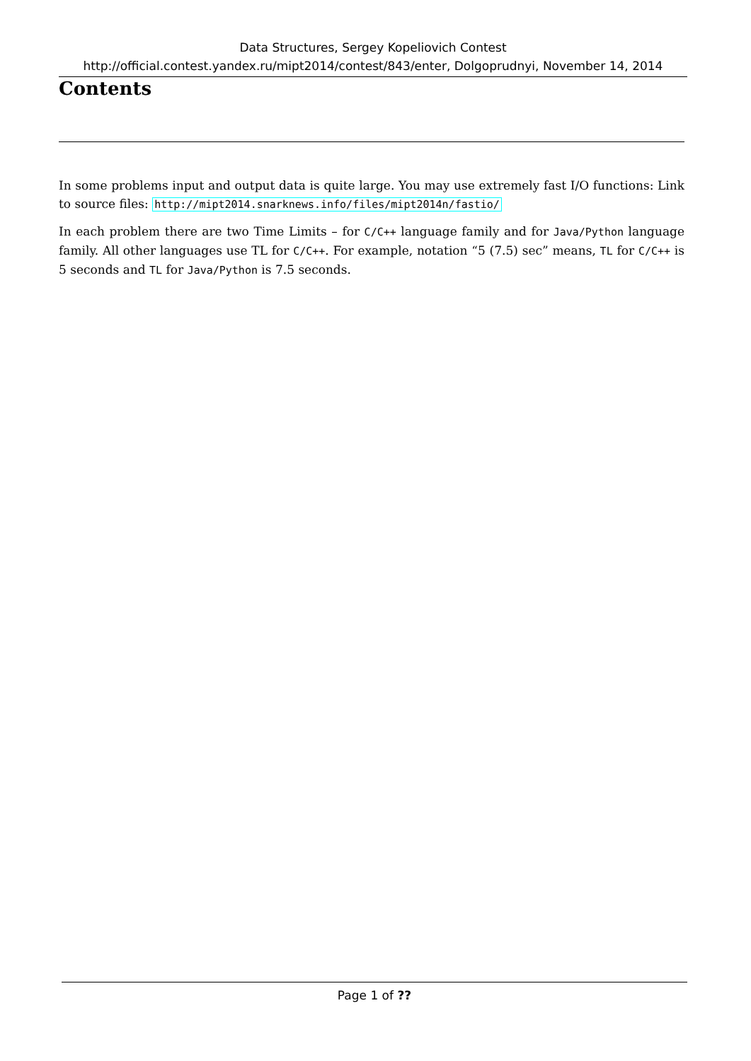Data Structures, Sergey Kopeliovich Contest
http://official.contest.yandex.ru/mipt2014/contest/843/enter, Dolgoprudnyi, November 14, 2014
Contents
In some problems input and output data is quite large. You may use extremely fast I/O functions: Link to source files: http://mipt2014.snarknews.info/files/mipt2014n/fastio/
In each problem there are two Time Limits – for C/C++ language family and for Java/Python language family. All other languages use TL for C/C++. For example, notation “5 (7.5) sec” means, TL for C/C++ is 5 seconds and TL for Java/Python is 7.5 seconds.
Page 1 of ??